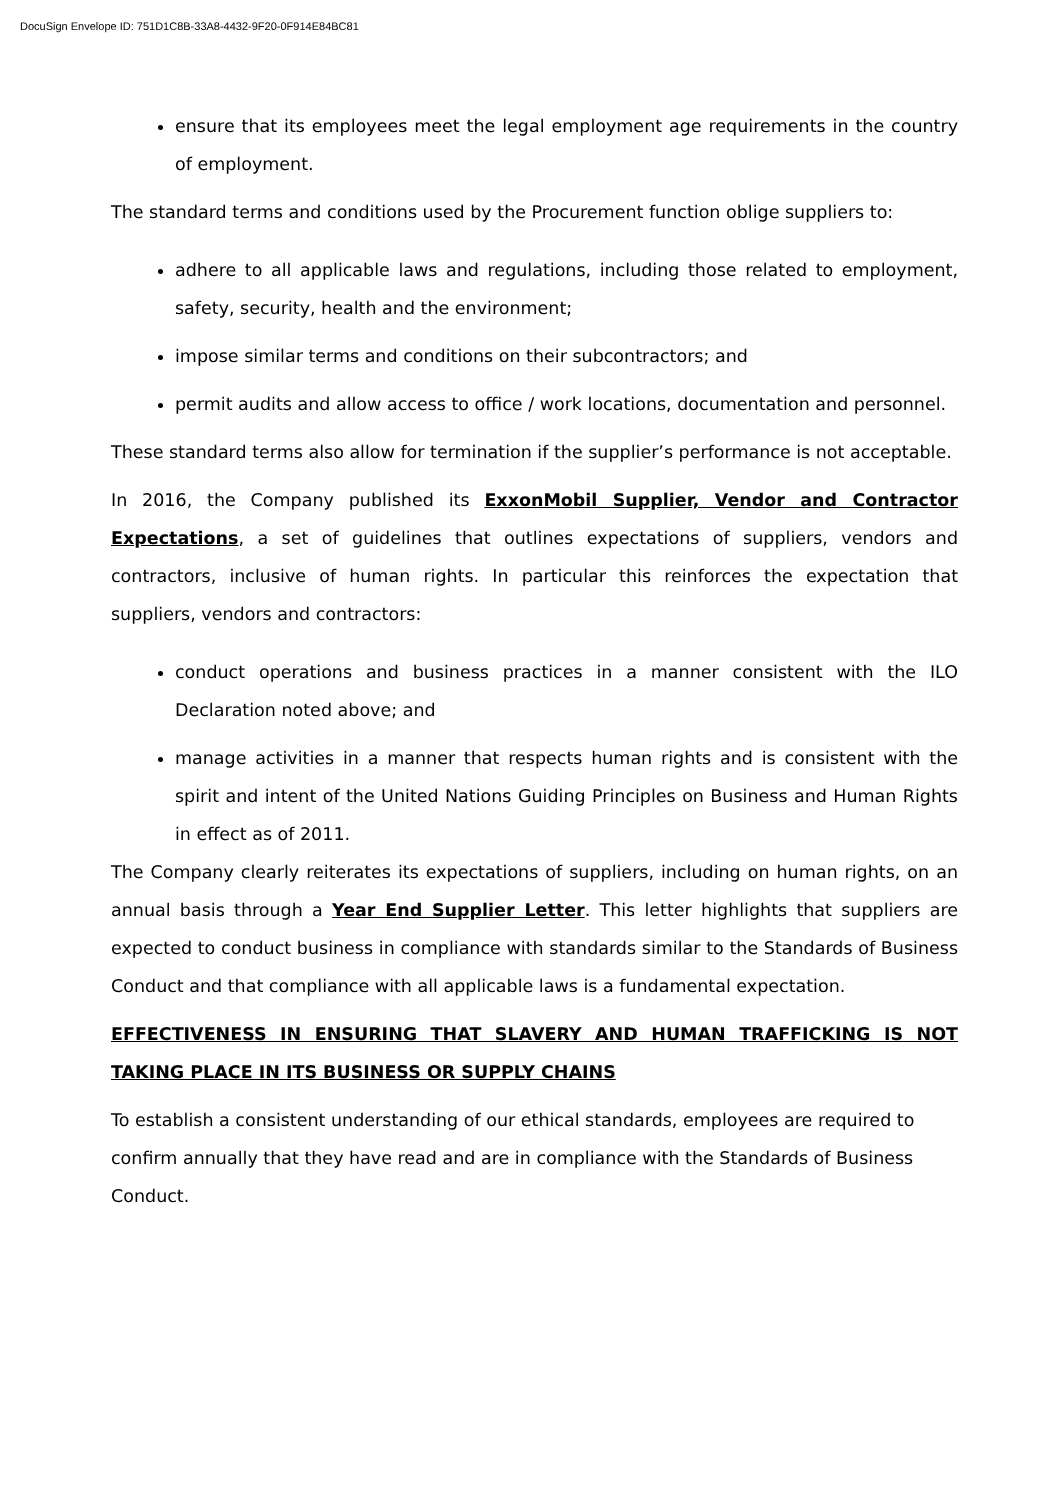DocuSign Envelope ID: 751D1C8B-33A8-4432-9F20-0F914E84BC81
ensure that its employees meet the legal employment age requirements in the country of employment.
The standard terms and conditions used by the Procurement function oblige suppliers to:
adhere to all applicable laws and regulations, including those related to employment, safety, security, health and the environment;
impose similar terms and conditions on their subcontractors; and
permit audits and allow access to office / work locations, documentation and personnel.
These standard terms also allow for termination if the supplier’s performance is not acceptable.
In 2016, the Company published its ExxonMobil Supplier, Vendor and Contractor Expectations, a set of guidelines that outlines expectations of suppliers, vendors and contractors, inclusive of human rights. In particular this reinforces the expectation that suppliers, vendors and contractors:
conduct operations and business practices in a manner consistent with the ILO Declaration noted above; and
manage activities in a manner that respects human rights and is consistent with the spirit and intent of the United Nations Guiding Principles on Business and Human Rights in effect as of 2011.
The Company clearly reiterates its expectations of suppliers, including on human rights, on an annual basis through a Year End Supplier Letter. This letter highlights that suppliers are expected to conduct business in compliance with standards similar to the Standards of Business Conduct and that compliance with all applicable laws is a fundamental expectation.
EFFECTIVENESS IN ENSURING THAT SLAVERY AND HUMAN TRAFFICKING IS NOT TAKING PLACE IN ITS BUSINESS OR SUPPLY CHAINS
To establish a consistent understanding of our ethical standards, employees are required to confirm annually that they have read and are in compliance with the Standards of Business Conduct.